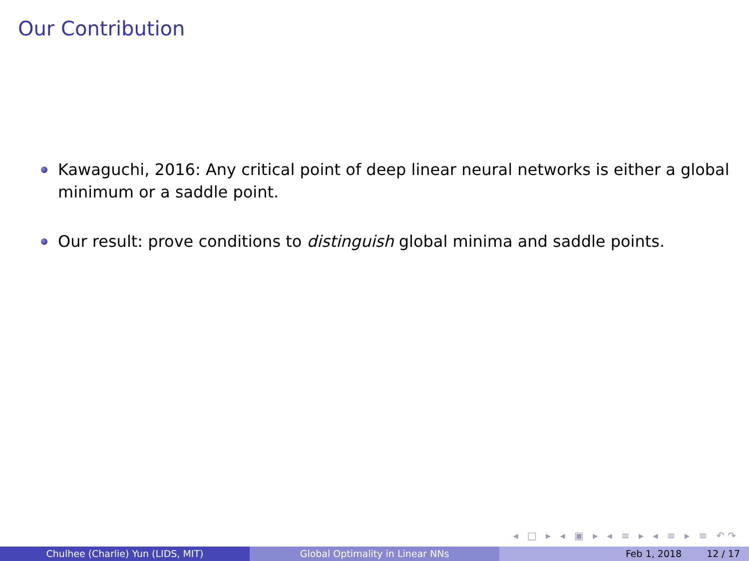Our Contribution
Kawaguchi, 2016: Any critical point of deep linear neural networks is either a global minimum or a saddle point.
Our result: prove conditions to distinguish global minima and saddle points.
◂ □ ▸ ◂ ▣ ▸ ◂ ≡ ▸ ◂ ≡ ▸ ≡ ↶↷
Chulhee (Charlie) Yun (LIDS, MIT) Global Optimality in Linear NNs Feb 1, 2018 12 / 17